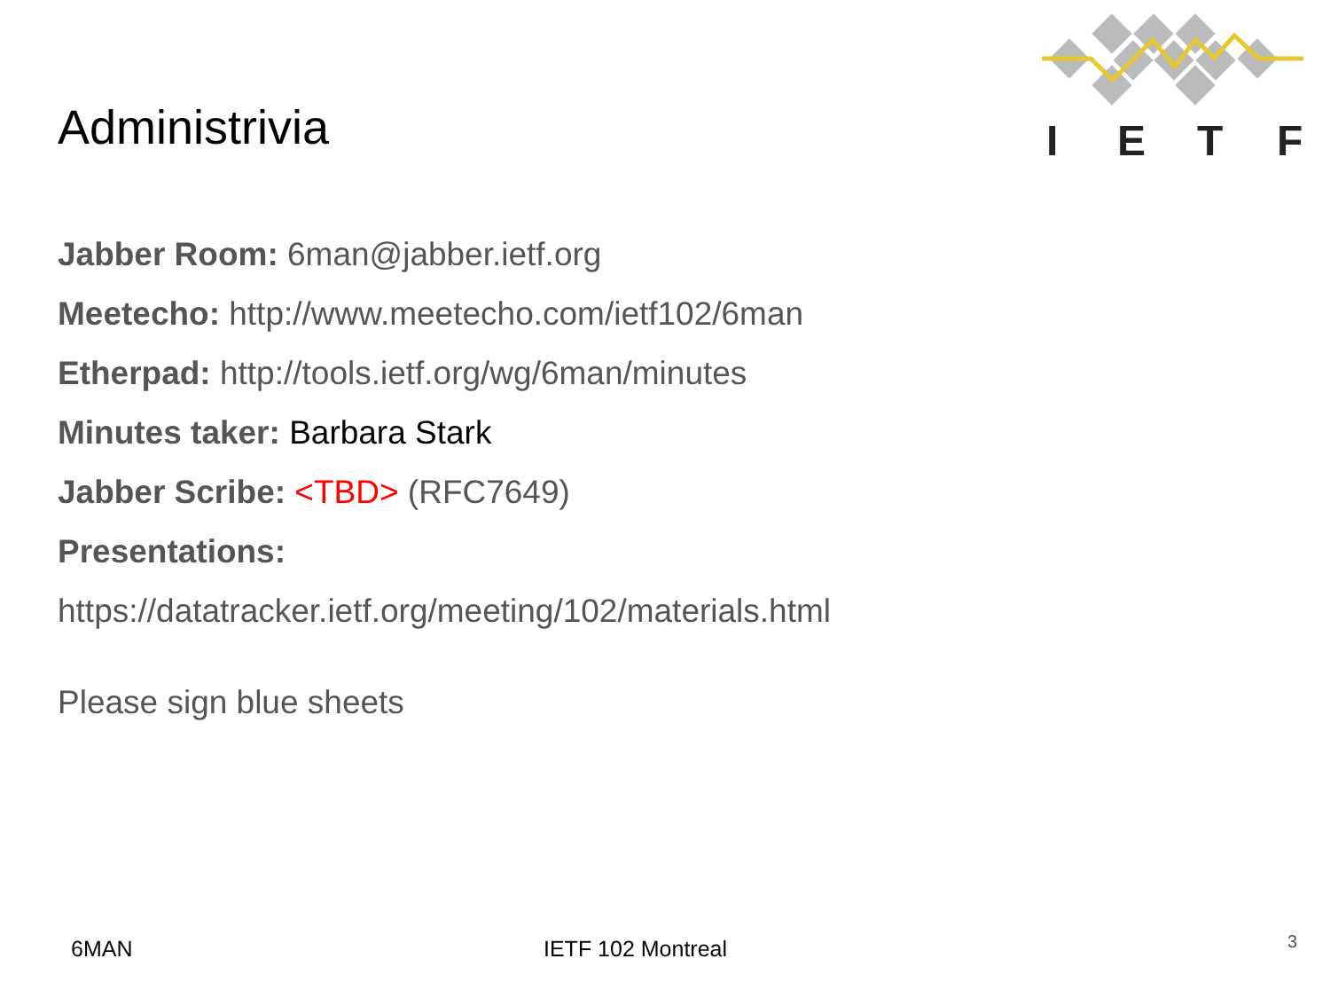I
E
T
F
Administrivia
Jabber Room: 6man@jabber.ietf.org
Meetecho: http://www.meetecho.com/ietf102/6man
Etherpad: http://tools.ietf.org/wg/6man/minutes
Minutes taker: Barbara Stark
Jabber Scribe: <TBD> (RFC7649)
Presentations:
https://datatracker.ietf.org/meeting/102/materials.html
Please sign blue sheets
6MAN IETF 102 Montreal 3